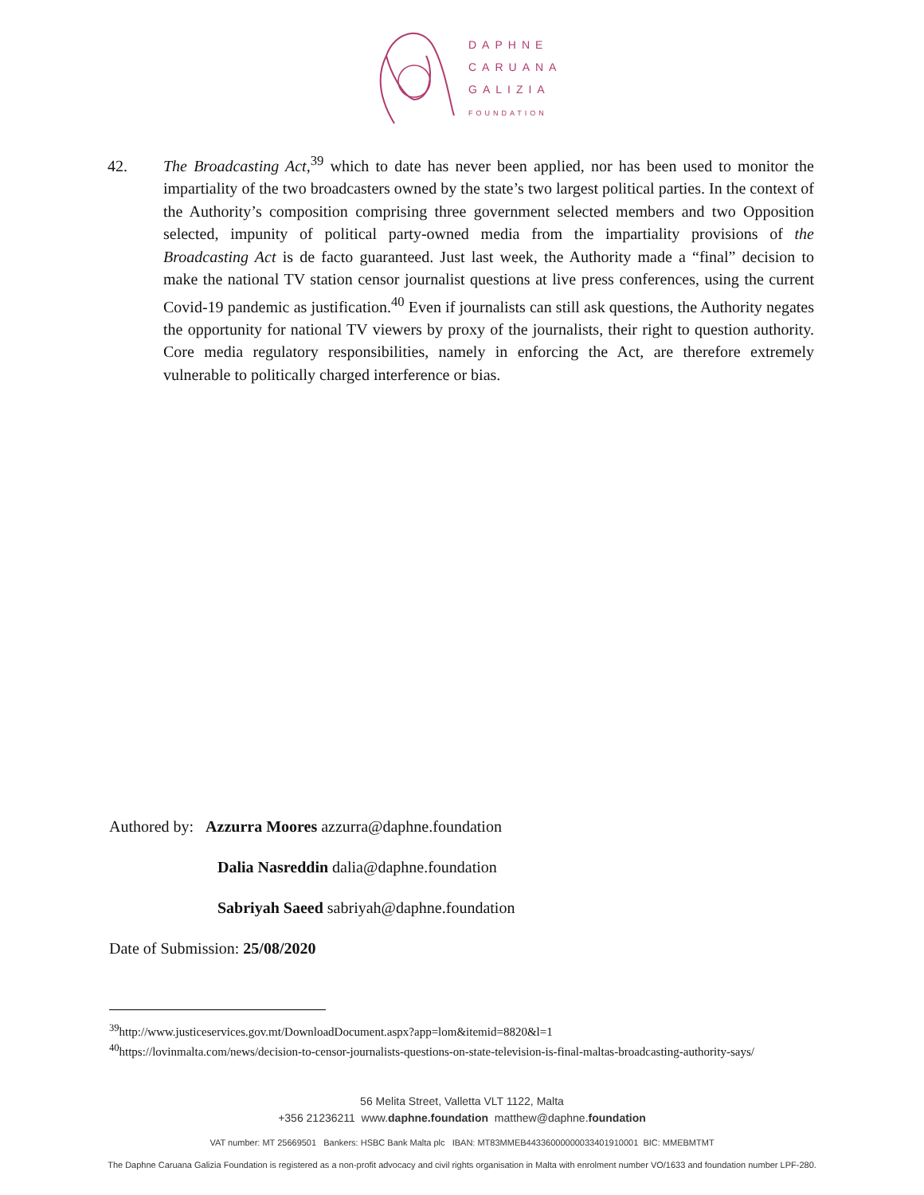DAPHNE
CARUANA
GALIZIA
FOUNDATION
42. The Broadcasting Act,<sup>39</sup> which to date has never been applied, nor has been used to monitor the impartiality of the two broadcasters owned by the state’s two largest political parties. In the context of the Authority’s composition comprising three government selected members and two Opposition selected, impunity of political party-owned media from the impartiality provisions of the Broadcasting Act is de facto guaranteed. Just last week, the Authority made a “final” decision to make the national TV station censor journalist questions at live press conferences, using the current Covid-19 pandemic as justification.<sup>40</sup> Even if journalists can still ask questions, the Authority negates the opportunity for national TV viewers by proxy of the journalists, their right to question authority. Core media regulatory responsibilities, namely in enforcing the Act, are therefore extremely vulnerable to politically charged interference or bias.
Authored by: Azzurra Moores azzurra@daphne.foundation
Dalia Nasreddin dalia@daphne.foundation
Sabriyah Saeed sabriyah@daphne.foundation
Date of Submission: 25/08/2020
<sup>39</sup> http://www.justiceservices.gov.mt/DownloadDocument.aspx?app=lom&itemid=8820&l=1
<sup>40</sup> https://lovinmalta.com/news/decision-to-censor-journalists-questions-on-state-television-is-final-maltas-broadcasting-authority-says/
56 Melita Street, Valletta VLT 1122, Malta
+356 21236211 www.daphne.foundation matthew@daphne.foundation
VAT number: MT 25669501 Bankers: HSBC Bank Malta plc IBAN: MT83MMEB44336000000033401910001 BIC: MMEBMTMT
The Daphne Caruana Galizia Foundation is registered as a non-profit advocacy and civil rights organisation in Malta with enrolment number VO/1633 and foundation number LPF-280.